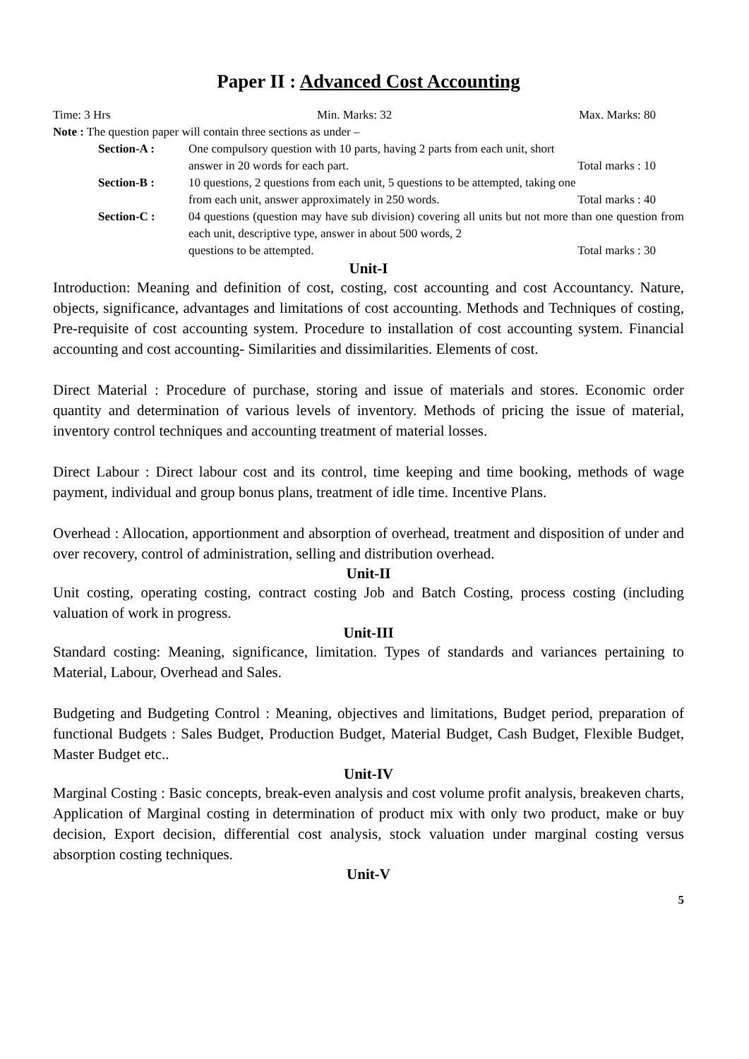Paper II : Advanced Cost Accounting
Time: 3 Hrs Min. Marks: 32 Max. Marks: 80
Note : The question paper will contain three sections as under –
Section-A : One compulsory question with 10 parts, having 2 parts from each unit, short
answer in 20 words for each part. Total marks : 10
Section-B : 10 questions, 2 questions from each unit, 5 questions to be attempted, taking one
from each unit, answer approximately in 250 words. Total marks : 40
Section-C : 04 questions (question may have sub division) covering all units but not more than one question from each unit, descriptive type, answer in about 500 words, 2
questions to be attempted. Total marks : 30
Unit-I
Introduction: Meaning and definition of cost, costing, cost accounting and cost Accountancy. Nature, objects, significance, advantages and limitations of cost accounting. Methods and Techniques of costing, Pre-requisite of cost accounting system. Procedure to installation of cost accounting system. Financial accounting and cost accounting- Similarities and dissimilarities. Elements of cost.
Direct Material : Procedure of purchase, storing and issue of materials and stores. Economic order quantity and determination of various levels of inventory. Methods of pricing the issue of material, inventory control techniques and accounting treatment of material losses.
Direct Labour : Direct labour cost and its control, time keeping and time booking, methods of wage payment, individual and group bonus plans, treatment of idle time. Incentive Plans.
Overhead : Allocation, apportionment and absorption of overhead, treatment and disposition of under and over recovery, control of administration, selling and distribution overhead.
Unit-II
Unit costing, operating costing, contract costing Job and Batch Costing, process costing (including valuation of work in progress.
Unit-III
Standard costing: Meaning, significance, limitation. Types of standards and variances pertaining to Material, Labour, Overhead and Sales.
Budgeting and Budgeting Control : Meaning, objectives and limitations, Budget period, preparation of functional Budgets : Sales Budget, Production Budget, Material Budget, Cash Budget, Flexible Budget, Master Budget etc..
Unit-IV
Marginal Costing : Basic concepts, break-even analysis and cost volume profit analysis, breakeven charts, Application of Marginal costing in determination of product mix with only two product, make or buy decision, Export decision, differential cost analysis, stock valuation under marginal costing versus absorption costing techniques.
Unit-V
5